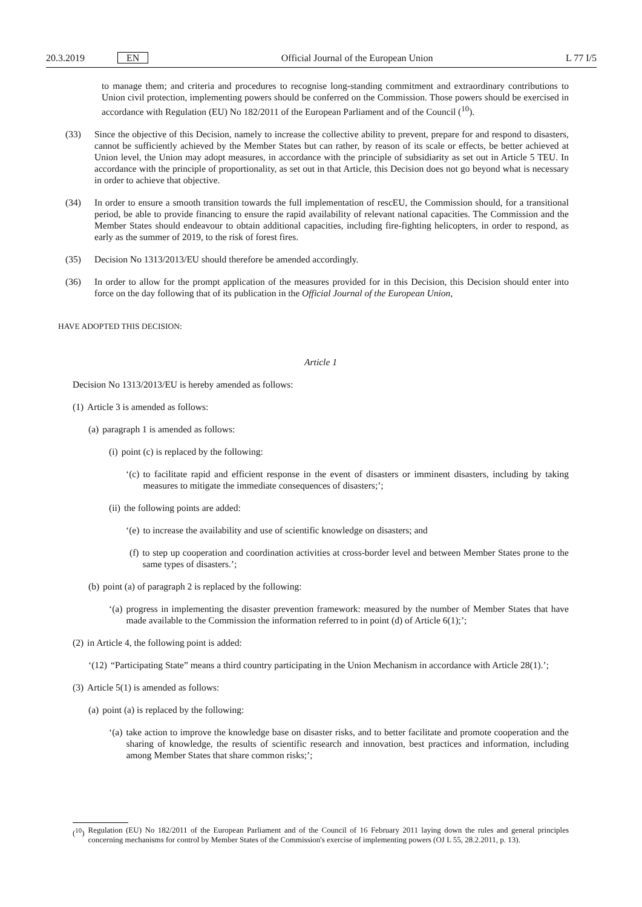20.3.2019 EN Official Journal of the European Union L 77 I/5
to manage them; and criteria and procedures to recognise long-standing commitment and extraordinary contributions to Union civil protection, implementing powers should be conferred on the Commission. Those powers should be exercised in accordance with Regulation (EU) No 182/2011 of the European Parliament and of the Council (<sup>10</sup>).
(33) Since the objective of this Decision, namely to increase the collective ability to prevent, prepare for and respond to disasters, cannot be sufficiently achieved by the Member States but can rather, by reason of its scale or effects, be better achieved at Union level, the Union may adopt measures, in accordance with the principle of subsidiarity as set out in Article 5 TEU. In accordance with the principle of proportionality, as set out in that Article, this Decision does not go beyond what is necessary in order to achieve that objective.
(34) In order to ensure a smooth transition towards the full implementation of rescEU, the Commission should, for a transitional period, be able to provide financing to ensure the rapid availability of relevant national capacities. The Commission and the Member States should endeavour to obtain additional capacities, including fire-fighting helicopters, in order to respond, as early as the summer of 2019, to the risk of forest fires.
(35) Decision No 1313/2013/EU should therefore be amended accordingly.
(36) In order to allow for the prompt application of the measures provided for in this Decision, this Decision should enter into force on the day following that of its publication in the Official Journal of the European Union,
HAVE ADOPTED THIS DECISION:
Article 1
Decision No 1313/2013/EU is hereby amended as follows:
(1) Article 3 is amended as follows:
(a) paragraph 1 is amended as follows:
(i) point (c) is replaced by the following:
‘(c) to facilitate rapid and efficient response in the event of disasters or imminent disasters, including by taking measures to mitigate the immediate consequences of disasters;’;
(ii) the following points are added:
‘(e) to increase the availability and use of scientific knowledge on disasters; and
(f) to step up cooperation and coordination activities at cross-border level and between Member States prone to the same types of disasters.’;
(b) point (a) of paragraph 2 is replaced by the following:
‘(a) progress in implementing the disaster prevention framework: measured by the number of Member States that have made available to the Commission the information referred to in point (d) of Article 6(1);’;
(2) in Article 4, the following point is added:
‘(12) “Participating State” means a third country participating in the Union Mechanism in accordance with Article 28(1).’;
(3) Article 5(1) is amended as follows:
(a) point (a) is replaced by the following:
‘(a) take action to improve the knowledge base on disaster risks, and to better facilitate and promote cooperation and the sharing of knowledge, the results of scientific research and innovation, best practices and information, including among Member States that share common risks;’;
(<sup>10</sup>) Regulation (EU) No 182/2011 of the European Parliament and of the Council of 16 February 2011 laying down the rules and general principles concerning mechanisms for control by Member States of the Commission's exercise of implementing powers (OJ L 55, 28.2.2011, p. 13).